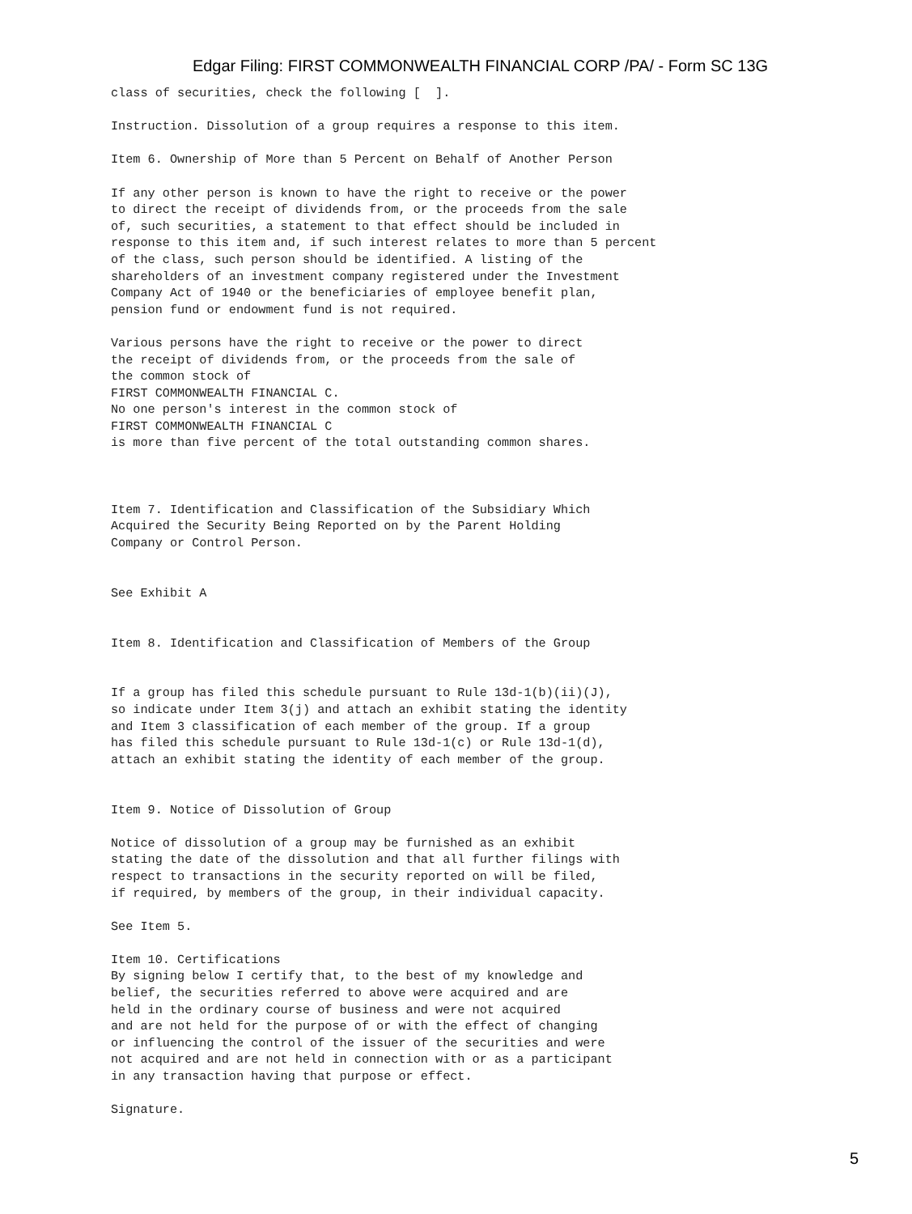Edgar Filing: FIRST COMMONWEALTH FINANCIAL CORP /PA/ - Form SC 13G
class of securities, check the following [  ].

Instruction. Dissolution of a group requires a response to this item.

Item 6. Ownership of More than 5 Percent on Behalf of Another Person

If any other person is known to have the right to receive or the power
to direct the receipt of dividends from, or the proceeds from the sale
of, such securities, a statement to that effect should be included in
response to this item and, if such interest relates to more than 5 percent
of the class, such person should be identified. A listing of the
shareholders of an investment company registered under the Investment
Company Act of 1940 or the beneficiaries of employee benefit plan,
pension fund or endowment fund is not required.

Various persons have the right to receive or the power to direct
the receipt of dividends from, or the proceeds from the sale of
the common stock of
FIRST COMMONWEALTH FINANCIAL C.
No one person's interest in the common stock of
FIRST COMMONWEALTH FINANCIAL C
is more than five percent of the total outstanding common shares.



Item 7. Identification and Classification of the Subsidiary Which
Acquired the Security Being Reported on by the Parent Holding
Company or Control Person.


See Exhibit A


Item 8. Identification and Classification of Members of the Group


If a group has filed this schedule pursuant to Rule 13d-1(b)(ii)(J),
so indicate under Item 3(j) and attach an exhibit stating the identity
and Item 3 classification of each member of the group. If a group
has filed this schedule pursuant to Rule 13d-1(c) or Rule 13d-1(d),
attach an exhibit stating the identity of each member of the group.


Item 9. Notice of Dissolution of Group

Notice of dissolution of a group may be furnished as an exhibit
stating the date of the dissolution and that all further filings with
respect to transactions in the security reported on will be filed,
if required, by members of the group, in their individual capacity.

See Item 5.

Item 10. Certifications
By signing below I certify that, to the best of my knowledge and
belief, the securities referred to above were acquired and are
held in the ordinary course of business and were not acquired
and are not held for the purpose of or with the effect of changing
or influencing the control of the issuer of the securities and were
not acquired and are not held in connection with or as a participant
in any transaction having that purpose or effect.

Signature.
5